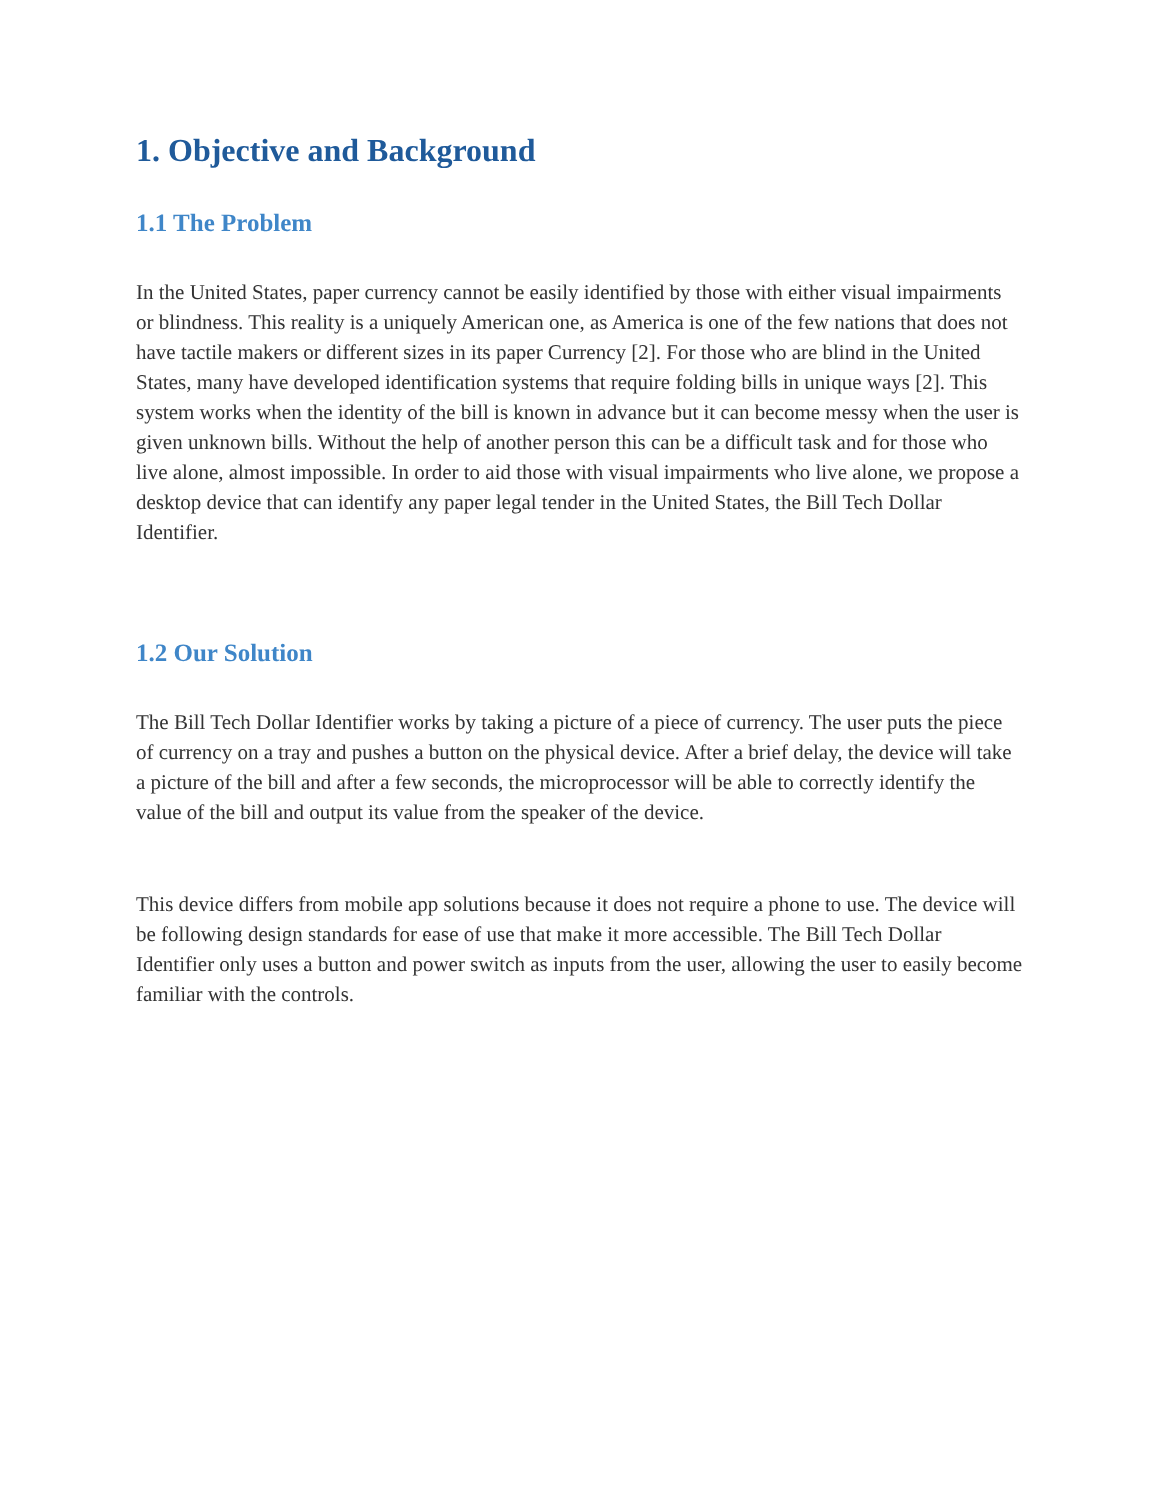1. Objective and Background
1.1 The Problem
In the United States, paper currency cannot be easily identified by those with either visual impairments or blindness. This reality is a uniquely American one, as America is one of the few nations that does not have tactile makers or different sizes in its paper Currency [2]. For those who are blind in the United States, many have developed identification systems that require folding bills in unique ways [2]. This system works when the identity of the bill is known in advance but it can become messy when the user is given unknown bills. Without the help of another person this can be a difficult task and for those who live alone, almost impossible. In order to aid those with visual impairments who live alone, we propose a desktop device that can identify any paper legal tender in the United States, the Bill Tech Dollar Identifier.
1.2 Our Solution
The Bill Tech Dollar Identifier works by taking a picture of a piece of currency. The user puts the piece of currency on a tray and pushes a button on the physical device. After a brief delay, the device will take a picture of the bill and after a few seconds, the microprocessor will be able to correctly identify the value of the bill and output its value from the speaker of the device.
This device differs from mobile app solutions because it does not require a phone to use. The device will be following design standards for ease of use that make it more accessible. The Bill Tech Dollar Identifier only uses a button and power switch as inputs from the user, allowing the user to easily become familiar with the controls.